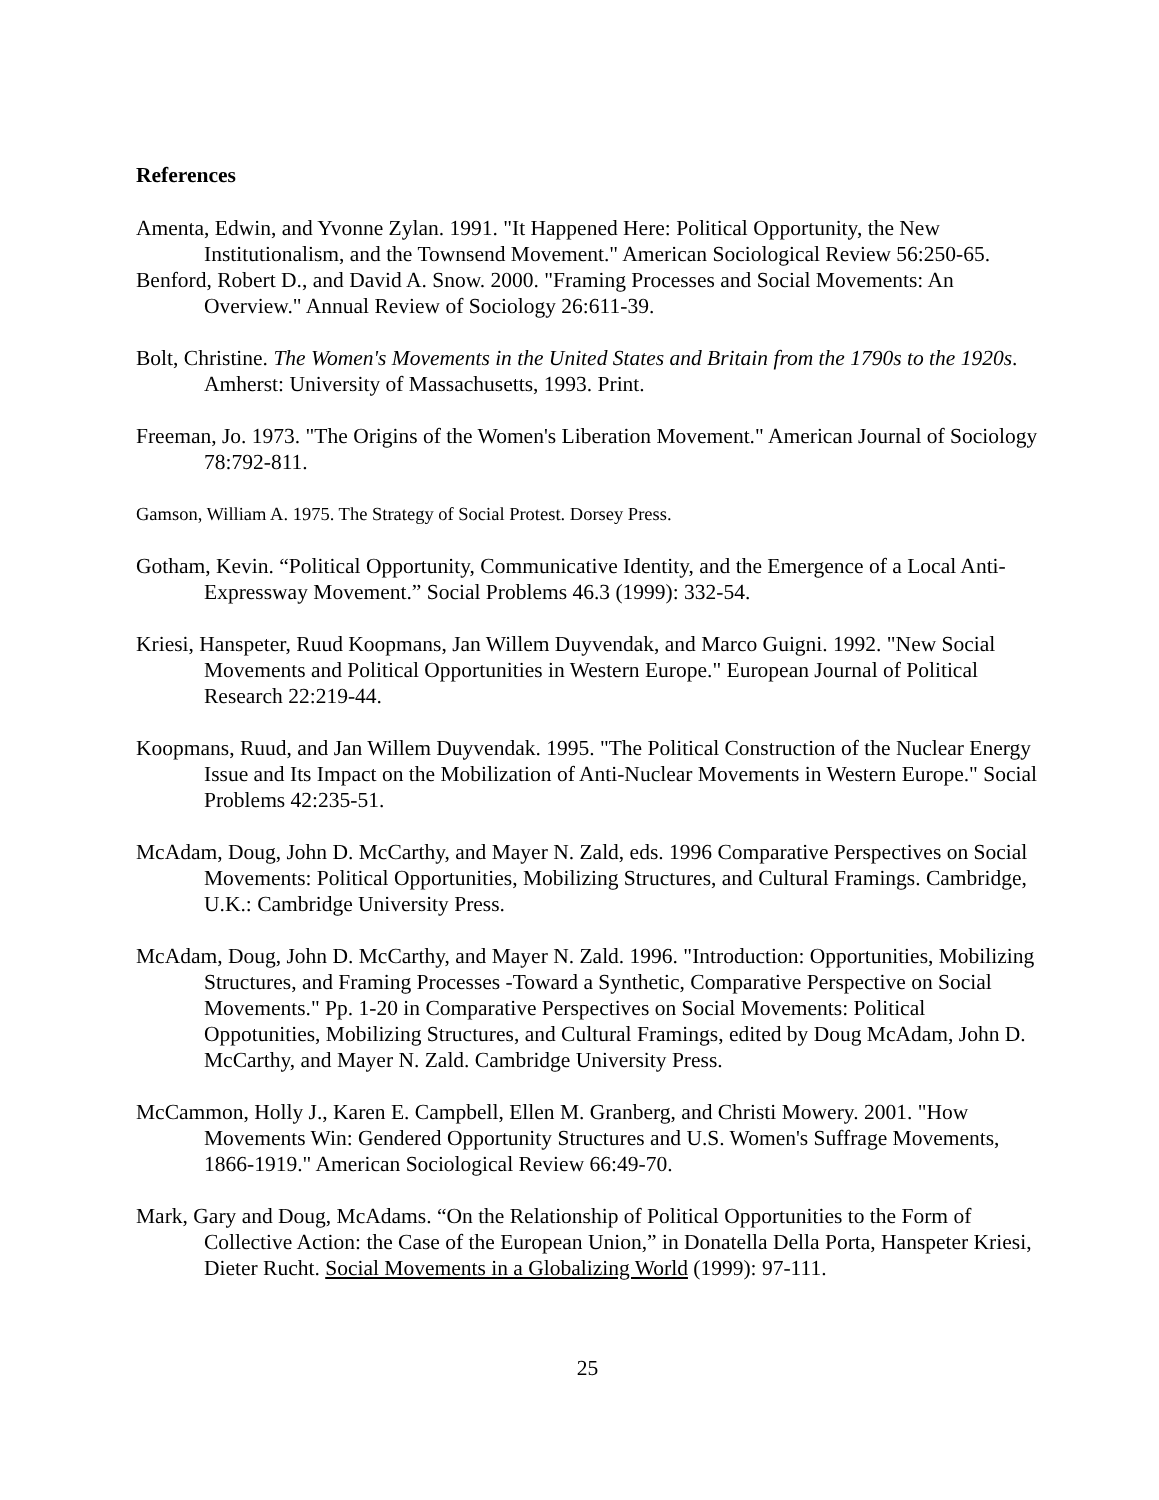References
Amenta, Edwin, and Yvonne Zylan. 1991. "It Happened Here: Political Opportunity, the New Institutionalism, and the Townsend Movement." American Sociological Review 56:250-65.
Benford, Robert D., and David A. Snow. 2000. "Framing Processes and Social Movements: An Overview." Annual Review of Sociology 26:611-39.
Bolt, Christine. The Women's Movements in the United States and Britain from the 1790s to the 1920s. Amherst: University of Massachusetts, 1993. Print.
Freeman, Jo. 1973. "The Origins of the Women's Liberation Movement." American Journal of Sociology 78:792-811.
Gamson, William A. 1975. The Strategy of Social Protest. Dorsey Press.
Gotham, Kevin. “Political Opportunity, Communicative Identity, and the Emergence of a Local Anti-Expressway Movement.” Social Problems 46.3 (1999): 332-54.
Kriesi, Hanspeter, Ruud Koopmans, Jan Willem Duyvendak, and Marco Guigni. 1992. "New Social Movements and Political Opportunities in Western Europe." European Journal of Political Research 22:219-44.
Koopmans, Ruud, and Jan Willem Duyvendak. 1995. "The Political Construction of the Nuclear Energy Issue and Its Impact on the Mobilization of Anti-Nuclear Movements in Western Europe." Social Problems 42:235-51.
McAdam, Doug, John D. McCarthy, and Mayer N. Zald, eds. 1996 Comparative Perspectives on Social Movements: Political Opportunities, Mobilizing Structures, and Cultural Framings. Cambridge, U.K.: Cambridge University Press.
McAdam, Doug, John D. McCarthy, and Mayer N. Zald. 1996. "Introduction: Opportunities, Mobilizing Structures, and Framing Processes -Toward a Synthetic, Comparative Perspective on Social Movements." Pp. 1-20 in Comparative Perspectives on Social Movements: Political Oppotunities, Mobilizing Structures, and Cultural Framings, edited by Doug McAdam, John D. McCarthy, and Mayer N. Zald. Cambridge University Press.
McCammon, Holly J., Karen E. Campbell, Ellen M. Granberg, and Christi Mowery. 2001. "How Movements Win: Gendered Opportunity Structures and U.S. Women's Suffrage Movements, 1866-1919." American Sociological Review 66:49-70.
Mark, Gary and Doug, McAdams. “On the Relationship of Political Opportunities to the Form of Collective Action: the Case of the European Union,” in Donatella Della Porta, Hanspeter Kriesi, Dieter Rucht. Social Movements in a Globalizing World (1999): 97-111.
25